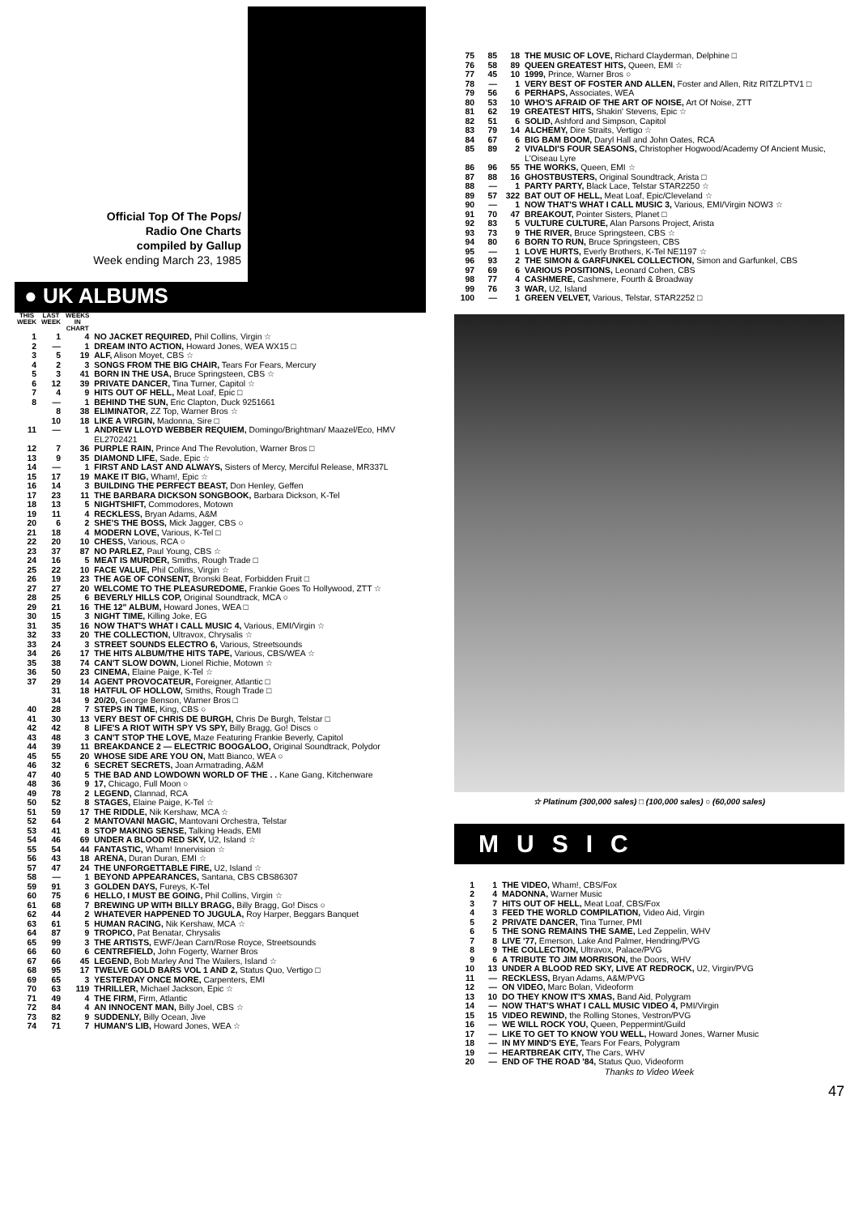Official Top Of The Pops/
Radio One Charts
compiled by Gallup
Week ending March 23, 1985
● UK ALBUMS
| THIS WEEK | LAST WEEK | WEEKS IN CHART | |
| --- | --- | --- | --- |
| 1 | 1 | 4 | NO JACKET REQUIRED, Phil Collins, Virgin ☆ |
| 2 | — | 1 | DREAM INTO ACTION, Howard Jones, WEA WX15 □ |
| 3 | 5 | 19 | ALF, Alison Moyet, CBS ☆ |
| 4 | 2 | 3 | SONGS FROM THE BIG CHAIR, Tears For Fears, Mercury |
| 5 | 3 | 41 | BORN IN THE USA, Bruce Springsteen, CBS ☆ |
| 6 | 12 | 39 | PRIVATE DANCER, Tina Turner, Capitol ☆ |
| 7 | 4 | 9 | HITS OUT OF HELL, Meat Loaf, Epic □ |
| 8 | — | 1 | BEHIND THE SUN, Eric Clapton, Duck 9251661 |
| | 8 | 38 | ELIMINATOR, ZZ Top, Warner Bros ☆ |
| | 10 | 18 | LIKE A VIRGIN, Madonna, Sire □ |
| 11 | — | 1 | ANDREW LLOYD WEBBER REQUIEM, Domingo/Brightman/ Maazel/Eco, HMV EL2702421 |
| 12 | 7 | 36 | PURPLE RAIN, Prince And The Revolution, Warner Bros □ |
| 13 | 9 | 35 | DIAMOND LIFE, Sade, Epic ☆ |
| 14 | — | 1 | FIRST AND LAST AND ALWAYS, Sisters of Mercy, Merciful Release, MR337L |
| 15 | 17 | 19 | MAKE IT BIG, Wham!, Epic ☆ |
| 16 | 14 | 3 | BUILDING THE PERFECT BEAST, Don Henley, Geffen |
| 17 | 23 | 11 | THE BARBARA DICKSON SONGBOOK, Barbara Dickson, K-Tel |
| 18 | 13 | 5 | NIGHTSHIFT, Commodores, Motown |
| 19 | 11 | 4 | RECKLESS, Bryan Adams, A&M |
| 20 | 6 | 2 | SHE'S THE BOSS, Mick Jagger, CBS ○ |
| 21 | 18 | 4 | MODERN LOVE, Various, K-Tel □ |
| 22 | 20 | 10 | CHESS, Various, RCA ○ |
| 23 | 37 | 87 | NO PARLEZ, Paul Young, CBS ☆ |
| 24 | 16 | 5 | MEAT IS MURDER, Smiths, Rough Trade □ |
| 25 | 22 | 10 | FACE VALUE, Phil Collins, Virgin ☆ |
| 26 | 19 | 23 | THE AGE OF CONSENT, Bronski Beat, Forbidden Fruit □ |
| 27 | 27 | 20 | WELCOME TO THE PLEASUREDOME, Frankie Goes To Hollywood, ZTT ☆ |
| 28 | 25 | 6 | BEVERLY HILLS COP, Original Soundtrack, MCA ○ |
| 29 | 21 | 16 | THE 12" ALBUM, Howard Jones, WEA □ |
| 30 | 15 | 3 | NIGHT TIME, Killing Joke, EG |
| 31 | 35 | 16 | NOW THAT'S WHAT I CALL MUSIC 4, Various, EMI/Virgin ☆ |
| 32 | 33 | 20 | THE COLLECTION, Ultravox, Chrysalis ☆ |
| 33 | 24 | 3 | STREET SOUNDS ELECTRO 6, Various, Streetsounds |
| 34 | 26 | 17 | THE HITS ALBUM/THE HITS TAPE, Various, CBS/WEA ☆ |
| 35 | 38 | 74 | CAN'T SLOW DOWN, Lionel Richie, Motown ☆ |
| 36 | 50 | 23 | CINEMA, Elaine Paige, K-Tel ☆ |
| 37 | 29 | 14 | AGENT PROVOCATEUR, Foreigner, Atlantic □ |
| | 31 | 18 | HATFUL OF HOLLOW, Smiths, Rough Trade □ |
| | 34 | 9 | 20/20, George Benson, Warner Bros □ |
| 40 | 28 | 7 | STEPS IN TIME, King, CBS ○ |
| 41 | 30 | 13 | VERY BEST OF CHRIS DE BURGH, Chris De Burgh, Telstar □ |
| 42 | 42 | 8 | LIFE'S A RIOT WITH SPY VS SPY, Billy Bragg, Go! Discs ○ |
| 43 | 48 | 3 | CAN'T STOP THE LOVE, Maze Featuring Frankie Beverly, Capitol |
| 44 | 39 | 11 | BREAKDANCE 2 — ELECTRIC BOOGALOO, Original Soundtrack, Polydor |
| 45 | 55 | 20 | WHOSE SIDE ARE YOU ON, Matt Bianco, WEA ○ |
| 46 | 32 | 6 | SECRET SECRETS, Joan Armatrading, A&M |
| 47 | 40 | 5 | THE BAD AND LOWDOWN WORLD OF THE . . Kane Gang, Kitchenware |
| 48 | 36 | 9 | 17, Chicago, Full Moon ○ |
| 49 | 78 | 2 | LEGEND, Clannad, RCA |
| 50 | 52 | 8 | STAGES, Elaine Paige, K-Tel ☆ |
| 51 | 59 | 17 | THE RIDDLE, Nik Kershaw, MCA ☆ |
| 52 | 64 | 2 | MANTOVANI MAGIC, Mantovani Orchestra, Telstar |
| 53 | 41 | 8 | STOP MAKING SENSE, Talking Heads, EMI |
| 54 | 46 | 69 | UNDER A BLOOD RED SKY, U2, Island ☆ |
| 55 | 54 | 44 | FANTASTIC, Wham! Innervision ☆ |
| 56 | 43 | 18 | ARENA, Duran Duran, EMI ☆ |
| 57 | 47 | 24 | THE UNFORGETTABLE FIRE, U2, Island ☆ |
| 58 | — | 1 | BEYOND APPEARANCES, Santana, CBS CBS86307 |
| 59 | 91 | 3 | GOLDEN DAYS, Fureys, K-Tel |
| 60 | 75 | 6 | HELLO, I MUST BE GOING, Phil Collins, Virgin ☆ |
| 61 | 68 | 7 | BREWING UP WITH BILLY BRAGG, Billy Bragg, Go! Discs ○ |
| 62 | 44 | 2 | WHATEVER HAPPENED TO JUGULA, Roy Harper, Beggars Banquet |
| 63 | 61 | 5 | HUMAN RACING, Nik Kershaw, MCA ☆ |
| 64 | 87 | 9 | TROPICO, Pat Benatar, Chrysalis |
| 65 | 99 | 3 | THE ARTISTS, EWF/Jean Carn/Rose Royce, Streetsounds |
| 66 | 60 | 6 | CENTREFIELD, John Fogerty, Warner Bros |
| 67 | 66 | 45 | LEGEND, Bob Marley And The Wailers, Island ☆ |
| 68 | 95 | 17 | TWELVE GOLD BARS VOL 1 AND 2, Status Quo, Vertigo □ |
| 69 | 65 | 3 | YESTERDAY ONCE MORE, Carpenters, EMI |
| 70 | 63 | 119 | THRILLER, Michael Jackson, Epic ☆ |
| 71 | 49 | 4 | THE FIRM, Firm, Atlantic |
| 72 | 84 | 4 | AN INNOCENT MAN, Billy Joel, CBS ☆ |
| 73 | 82 | 9 | SUDDENLY, Billy Ocean, Jive |
| 74 | 71 | 7 | HUMAN'S LIB, Howard Jones, WEA ☆ |
| 75 | 85 | 18 | THE MUSIC OF LOVE, Richard Clayderman, Delphine □ |
| 76 | 58 | 89 | QUEEN GREATEST HITS, Queen, EMI ☆ |
| 77 | 45 | 10 | 1999, Prince, Warner Bros ○ |
| 78 | — | 1 | VERY BEST OF FOSTER AND ALLEN, Foster and Allen, Ritz RITZLPTV1 □ |
| 79 | 56 | 6 | PERHAPS, Associates, WEA |
| 80 | 53 | 10 | WHO'S AFRAID OF THE ART OF NOISE, Art Of Noise, ZTT |
| 81 | 62 | 19 | GREATEST HITS, Shakin' Stevens, Epic ☆ |
| 82 | 51 | 6 | SOLID, Ashford and Simpson, Capitol |
| 83 | 79 | 14 | ALCHEMY, Dire Straits, Vertigo ☆ |
| 84 | 67 | 6 | BIG BAM BOOM, Daryl Hall and John Oates, RCA |
| 85 | 89 | 2 | VIVALDI'S FOUR SEASONS, Christopher Hogwood/Academy Of Ancient Music, L'Oiseau Lyre |
| 86 | 96 | 55 | THE WORKS, Queen, EMI ☆ |
| 87 | 88 | 16 | GHOSTBUSTERS, Original Soundtrack, Arista □ |
| 88 | — | 1 | PARTY PARTY, Black Lace, Telstar STAR2250 ☆ |
| 89 | 57 | 322 | BAT OUT OF HELL, Meat Loaf, Epic/Cleveland ☆ |
| 90 | — | 1 | NOW THAT'S WHAT I CALL MUSIC 3, Various, EMI/Virgin NOW3 ☆ |
| 91 | 70 | 47 | BREAKOUT, Pointer Sisters, Planet □ |
| 92 | 83 | 5 | VULTURE CULTURE, Alan Parsons Project, Arista |
| 93 | 73 | 9 | THE RIVER, Bruce Springsteen, CBS ☆ |
| 94 | 80 | 6 | BORN TO RUN, Bruce Springsteen, CBS |
| 95 | — | 1 | LOVE HURTS, Everly Brothers, K-Tel NE1197 ☆ |
| 96 | 93 | 2 | THE SIMON & GARFUNKEL COLLECTION, Simon and Garfunkel, CBS |
| 97 | 69 | 6 | VARIOUS POSITIONS, Leonard Cohen, CBS |
| 98 | 77 | 4 | CASHMERE, Cashmere, Fourth & Broadway |
| 99 | 76 | 3 | WAR, U2, Island |
| 100 | — | 1 | GREEN VELVET, Various, Telstar, STAR2252 □ |
☆ Platinum (300,000 sales) □ (100,000 sales) ○ (60,000 sales)
MUSIC
| 1 | 1 | THE VIDEO, Wham!, CBS/Fox |
| 2 | 4 | MADONNA, Warner Music |
| 3 | 7 | HITS OUT OF HELL, Meat Loaf, CBS/Fox |
| 4 | 3 | FEED THE WORLD COMPILATION, Video Aid, Virgin |
| 5 | 2 | PRIVATE DANCER, Tina Turner, PMI |
| 6 | 5 | THE SONG REMAINS THE SAME, Led Zeppelin, WHV |
| 7 | 8 | LIVE '77, Emerson, Lake And Palmer, Hendring/PVG |
| 8 | 9 | THE COLLECTION, Ultravox, Palace/PVG |
| 9 | 6 | A TRIBUTE TO JIM MORRISON, the Doors, WHV |
| 10 | 13 | UNDER A BLOOD RED SKY, LIVE AT REDROCK, U2, Virgin/PVG |
| 11 | — | RECKLESS, Bryan Adams, A&M/PVG |
| 12 | — | ON VIDEO, Marc Bolan, Videoform |
| 13 | 10 | DO THEY KNOW IT'S XMAS, Band Aid, Polygram |
| 14 | — | NOW THAT'S WHAT I CALL MUSIC VIDEO 4, PMI/Virgin |
| 15 | 15 | VIDEO REWIND, the Rolling Stones, Vestron/PVG |
| 16 | — | WE WILL ROCK YOU, Queen, Peppermint/Guild |
| 17 | — | LIKE TO GET TO KNOW YOU WELL, Howard Jones, Warner Music |
| 18 | — | IN MY MIND'S EYE, Tears For Fears, Polygram |
| 19 | — | HEARTBREAK CITY, The Cars, WHV |
| 20 | — | END OF THE ROAD '84, Status Quo, Videoform |
Thanks to Video Week
47